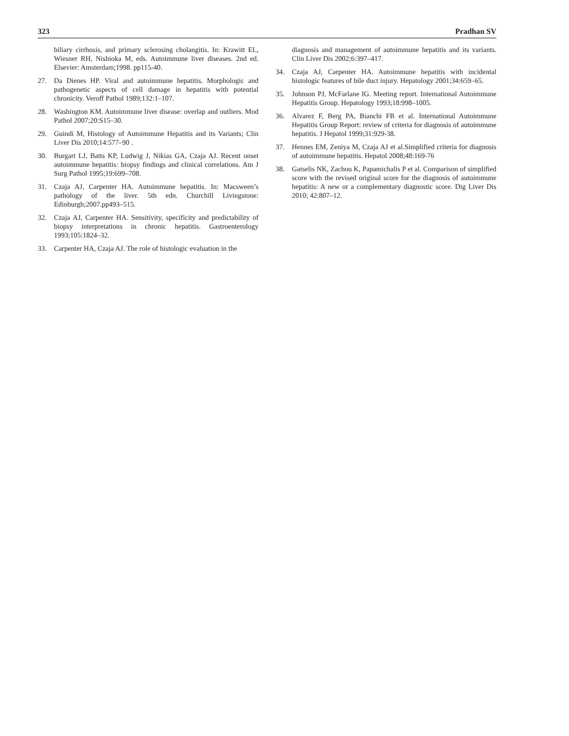323 Pradhan SV
biliary cirrhosis, and primary sclerosing cholangitis. In: Krawitt EL, Wiesner RH, Nishioka M, eds. Autoimmune liver diseases. 2nd ed. Elsevier: Amsterdam;1998. pp115-40.
27. Da Dienes HP. Viral and autoimmune hepatitis. Morphologic and pathogenetic aspects of cell damage in hepatitis with potential chronicity. Veroff Pathol 1989;132:1–107.
28. Washington KM. Autoimmune liver disease: overlap and outliers. Mod Pathol 2007;20:S15–30.
29. Guindi M, Histology of Autoimmune Hepatitis and its Variants; Clin Liver Dis 2010;14:577–90 .
30. Burgart LJ, Batts KP, Ludwig J, Nikias GA, Czaja AJ. Recent onset autoimmune hepatitis: biopsy findings and clinical correlations. Am J Surg Pathol 1995;19:699–708.
31. Czaja AJ, Carpenter HA. Autoimmune hepatitis. In: Macsween’s pathology of the liver. 5th edn. Churchill Livingstone: Edinburgh;2007.pp493–515.
32. Czaja AJ, Carpenter HA. Sensitivity, specificity and predictability of biopsy interpretations in chronic hepatitis. Gastroenterology 1993;105:1824–32.
33. Carpenter HA, Czaja AJ. The role of histologic evaluation in the
diagnosis and management of autoimmune hepatitis and its variants. Clin Liver Dis 2002;6:397–417.
34. Czaja AJ, Carpenter HA. Autoimmune hepatitis with incidental histologic features of bile duct injury. Hepatology 2001;34:659–65.
35. Johnson PJ, McFarlane IG. Meeting report. International Autoimmune Hepatitis Group. Hepatology 1993;18:998–1005.
36. Alvarez F, Berg PA, Bianchi FB et al. International Autoimmune Hepatitis Group Report: review of criteria for diagnosis of autoimmune hepatitis. J Hepatol 1999;31:929-38.
37. Hennes EM, Zeniya M, Czaja AJ et al.Simplified criteria for diagnosis of autoimmune hepatitis. Hepatol 2008;48:169-76
38. Gatselis NK, Zachou K, Papamichalis P et al. Comparison of simplified score with the revised original score for the diagnosis of autoimmune hepatitis: A new or a complementary diagnostic score. Dig Liver Dis 2010; 42:807–12.